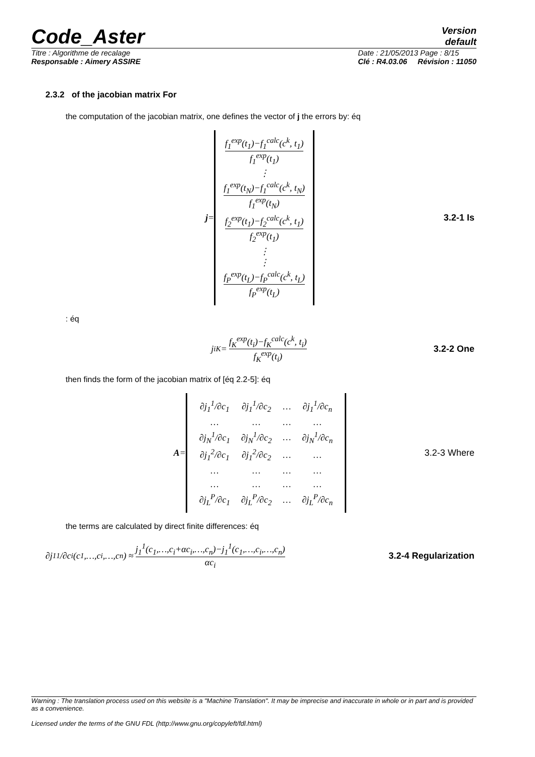Code_Aster
Version
default
Titre : Algorithme de recalage
Responsable : Aimery ASSIRE Date : 21/05/2013 Page : 8/15
Clé : R4.03.06 Révision : 11050
2.3.2 of the jacobian matrix For
the computation of the jacobian matrix, one defines the vector of j the errors by: éq
j =
f<sub>1</sub><sup>exp</sup>(t<sub>1</sub>)−f<sub>1</sub><sup>calc</sup>(c<sup>k</sup>, t<sub>1</sub>) f<sub>1</sub><sup>exp</sup>(t<sub>1</sub>)
⋮
f<sub>1</sub><sup>exp</sup>(t<sub>N</sub>)−f<sub>1</sub><sup>calc</sup>(c<sup>k</sup>, t<sub>N</sub>) f<sub>1</sub><sup>exp</sup>(t<sub>N</sub>)
f<sub>2</sub><sup>exp</sup>(t<sub>1</sub>)−f<sub>2</sub><sup>calc</sup>(c<sup>k</sup>, t<sub>1</sub>) f<sub>2</sub><sup>exp</sup>(t<sub>1</sub>)
⋮
⋮
f<sub>P</sub><sup>exp</sup>(t<sub>L</sub>)−f<sub>P</sub><sup>calc</sup>(c<sup>k</sup>, t<sub>L</sub>) f<sub>P</sub><sup>exp</sup>(t<sub>L</sub>)
3.2-1 Is
: éq
j<sub>i</sub><sup>K</sup> =
f<sub>K</sub><sup>exp</sup>(t<sub>i</sub>)−f<sub>K</sub><sup>calc</sup>(c<sup>k</sup>, t<sub>i</sub>) f<sub>K</sub><sup>exp</sup>(t<sub>i</sub>)
3.2-2 One
then finds the form of the jacobian matrix of [éq 2.2-5]: éq
A =
| ∂j<sub>1</sub><sup>1</sup>/∂c<sub>1</sub> | ∂j<sub>1</sub><sup>1</sup>/∂c<sub>2</sub> | … | ∂j<sub>1</sub><sup>1</sup>/∂c<sub>n</sub> |
| … | … | … | … |
| ∂j<sub>N</sub><sup>1</sup>/∂c<sub>1</sub> | ∂j<sub>N</sub><sup>1</sup>/∂c<sub>2</sub> | … | ∂j<sub>N</sub><sup>1</sup>/∂c<sub>n</sub> |
| ∂j<sub>1</sub><sup>2</sup>/∂c<sub>1</sub> | ∂j<sub>1</sub><sup>2</sup>/∂c<sub>2</sub> | … | … |
| … | … | … | … |
| … | … | … | … |
| ∂j<sub>L</sub><sup>P</sup>/∂c<sub>1</sub> | ∂j<sub>L</sub><sup>P</sup>/∂c<sub>2</sub> | … | ∂j<sub>L</sub><sup>P</sup>/∂c<sub>n</sub> |
3.2-3 Where
the terms are calculated by direct finite differences: éq
∂j<sub>1</sub><sup>1</sup>/∂c<sub>i</sub>(c<sub>1</sub>,…,c<sub>i</sub>,…,c<sub>n</sub>) ≈
j<sub>1</sub><sup>1</sup>(c<sub>1</sub>,…,c<sub>i</sub>+αc<sub>i</sub>,…,c<sub>n</sub>)−j<sub>1</sub><sup>1</sup>(c<sub>1</sub>,…,c<sub>i</sub>,…,c<sub>n</sub>) αc<sub>i</sub>
3.2-4 Regularization
Warning : The translation process used on this website is a "Machine Translation". It may be imprecise and inaccurate in whole or in part and is provided as a convenience.
Licensed under the terms of the GNU FDL (http://www.gnu.org/copyleft/fdl.html)